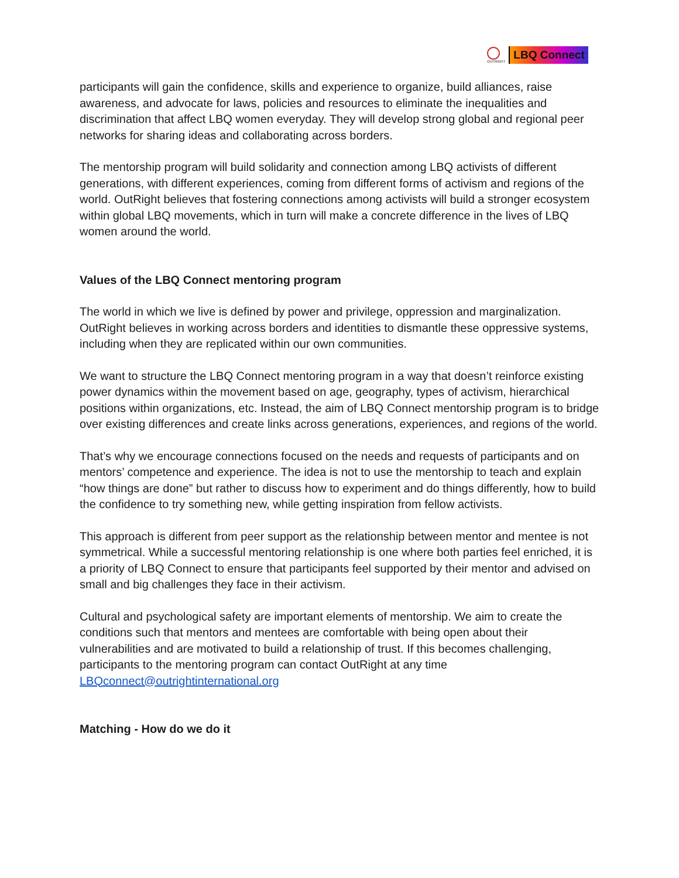OUTRIGHT
LBQ Connect
participants will gain the confidence, skills and experience to organize, build alliances, raise awareness, and advocate for laws, policies and resources to eliminate the inequalities and discrimination that affect LBQ women everyday. They will develop strong global and regional peer networks for sharing ideas and collaborating across borders.
The mentorship program will build solidarity and connection among LBQ activists of different generations, with different experiences, coming from different forms of activism and regions of the world. OutRight believes that fostering connections among activists will build a stronger ecosystem within global LBQ movements, which in turn will make a concrete difference in the lives of LBQ women around the world.
Values of the LBQ Connect mentoring program
The world in which we live is defined by power and privilege, oppression and marginalization. OutRight believes in working across borders and identities to dismantle these oppressive systems, including when they are replicated within our own communities.
We want to structure the LBQ Connect mentoring program in a way that doesn’t reinforce existing power dynamics within the movement based on age, geography, types of activism, hierarchical positions within organizations, etc. Instead, the aim of LBQ Connect mentorship program is to bridge over existing differences and create links across generations, experiences, and regions of the world.
That’s why we encourage connections focused on the needs and requests of participants and on mentors’ competence and experience. The idea is not to use the mentorship to teach and explain “how things are done” but rather to discuss how to experiment and do things differently, how to build the confidence to try something new, while getting inspiration from fellow activists.
This approach is different from peer support as the relationship between mentor and mentee is not symmetrical. While a successful mentoring relationship is one where both parties feel enriched, it is a priority of LBQ Connect to ensure that participants feel supported by their mentor and advised on small and big challenges they face in their activism.
Cultural and psychological safety are important elements of mentorship. We aim to create the conditions such that mentors and mentees are comfortable with being open about their vulnerabilities and are motivated to build a relationship of trust. If this becomes challenging, participants to the mentoring program can contact OutRight at any time LBQconnect@outrightinternational.org
Matching - How do we do it